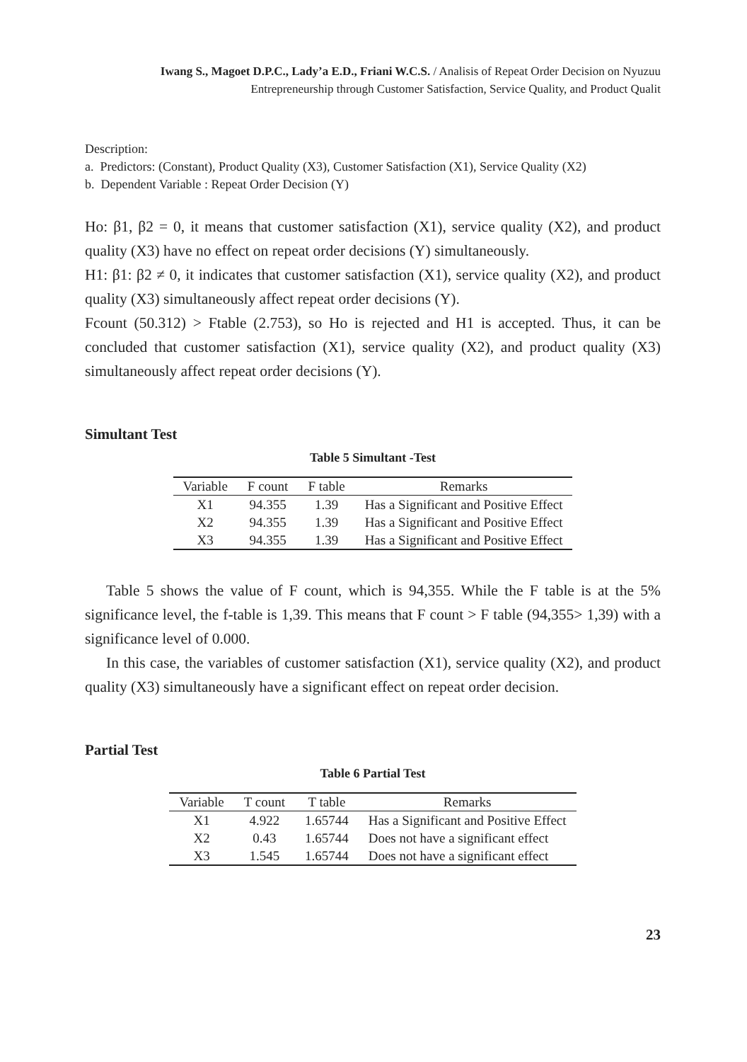Iwang S., Magoet D.P.C., Lady’a E.D., Friani W.C.S. / Analisis of Repeat Order Decision on Nyuzuu
Entrepreneurship through Customer Satisfaction, Service Quality, and Product Qualit
Description:
a. Predictors: (Constant), Product Quality (X3), Customer Satisfaction (X1), Service Quality (X2)
b. Dependent Variable : Repeat Order Decision (Y)
Ho: β1, β2 = 0, it means that customer satisfaction (X1), service quality (X2), and product quality (X3) have no effect on repeat order decisions (Y) simultaneously.
H1: β1: β2 ≠ 0, it indicates that customer satisfaction (X1), service quality (X2), and product quality (X3) simultaneously affect repeat order decisions (Y).
Fcount (50.312) > Ftable (2.753), so Ho is rejected and H1 is accepted. Thus, it can be concluded that customer satisfaction (X1), service quality (X2), and product quality (X3) simultaneously affect repeat order decisions (Y).
Simultant Test
Table 5 Simultant -Test
| Variable | F count | F table | Remarks |
| --- | --- | --- | --- |
| X1 | 94.355 | 1.39 | Has a Significant and Positive Effect |
| X2 | 94.355 | 1.39 | Has a Significant and Positive Effect |
| X3 | 94.355 | 1.39 | Has a Significant and Positive Effect |
Table 5 shows the value of F count, which is 94,355. While the F table is at the 5% significance level, the f-table is 1,39. This means that F count > F table (94,355> 1,39) with a significance level of 0.000.
In this case, the variables of customer satisfaction (X1), service quality (X2), and product quality (X3) simultaneously have a significant effect on repeat order decision.
Partial Test
Table 6 Partial Test
| Variable | T count | T table | Remarks |
| --- | --- | --- | --- |
| X1 | 4.922 | 1.65744 | Has a Significant and Positive Effect |
| X2 | 0.43 | 1.65744 | Does not have a significant effect |
| X3 | 1.545 | 1.65744 | Does not have a significant effect |
23